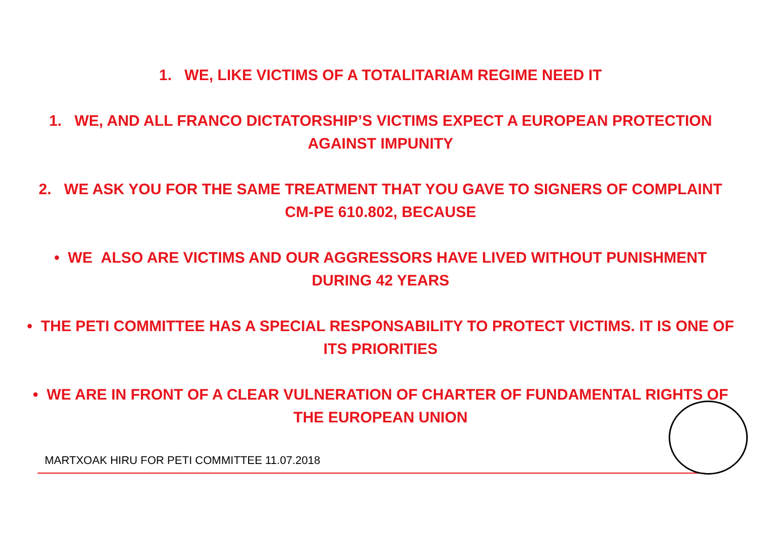1. WE, LIKE VICTIMS OF A TOTALITARIAM REGIME NEED IT
1. WE, AND ALL FRANCO DICTATORSHIP’S VICTIMS EXPECT A EUROPEAN PROTECTION
AGAINST IMPUNITY
2. WE ASK YOU FOR THE SAME TREATMENT THAT YOU GAVE TO SIGNERS OF COMPLAINT
CM-PE 610.802, BECAUSE
• WE ALSO ARE VICTIMS AND OUR AGGRESSORS HAVE LIVED WITHOUT PUNISHMENT
DURING 42 YEARS
• THE PETI COMMITTEE HAS A SPECIAL RESPONSABILITY TO PROTECT VICTIMS. IT IS ONE OF
ITS PRIORITIES
• WE ARE IN FRONT OF A CLEAR VULNERATION OF CHARTER OF FUNDAMENTAL RIGHTS OF
THE EUROPEAN UNION
MARTXOAK HIRU FOR PETI COMMITTEE 11.07.2018